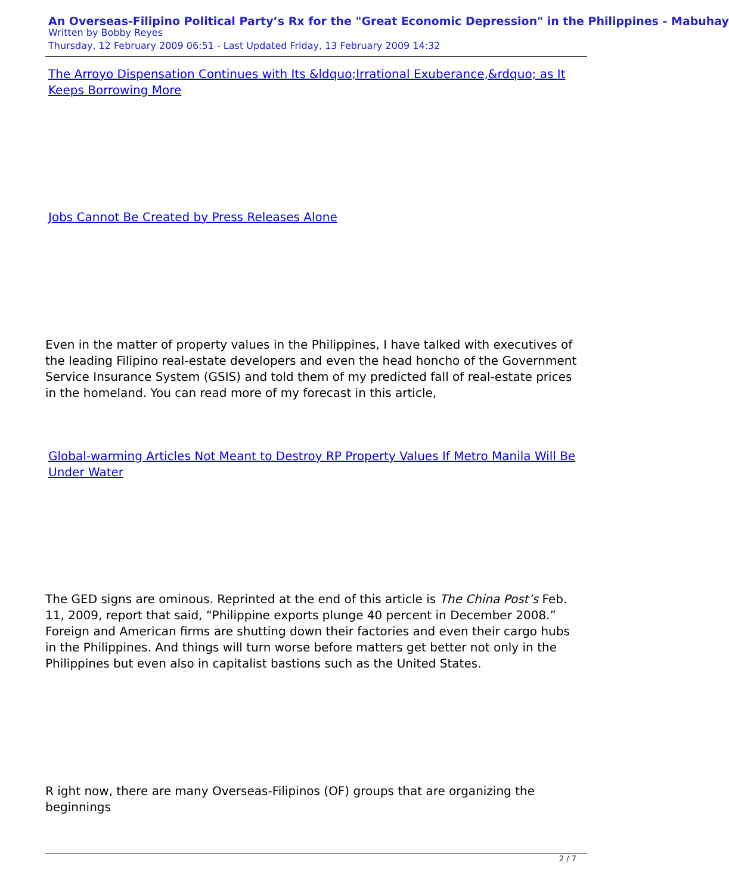An Overseas-Filipino Political Party’s Rx for the "Great Economic Depression" in the Philippines - Mabuhay
Written by Bobby Reyes
Thursday, 12 February 2009 06:51 - Last Updated Friday, 13 February 2009 14:32
The Arroyo Dispensation Continues with Its &ldquo;Irrational Exuberance,&rdquo; as It Keeps Borrowing More
Jobs Cannot Be Created by Press Releases Alone
Even in the matter of property values in the Philippines, I have talked with executives of the leading Filipino real-estate developers and even the head honcho of the Government Service Insurance System (GSIS) and told them of my predicted fall of real-estate prices in the homeland. You can read more of my forecast in this article,
Global-warming Articles Not Meant to Destroy RP Property Values If Metro Manila Will Be Under Water
The GED signs are ominous. Reprinted at the end of this article is The China Post’s Feb. 11, 2009, report that said, “Philippine exports plunge 40 percent in December 2008.” Foreign and American firms are shutting down their factories and even their cargo hubs in the Philippines. And things will turn worse before matters get better not only in the Philippines but even also in capitalist bastions such as the United States.
R ight now, there are many Overseas-Filipinos (OF) groups that are organizing the beginnings
2 / 7